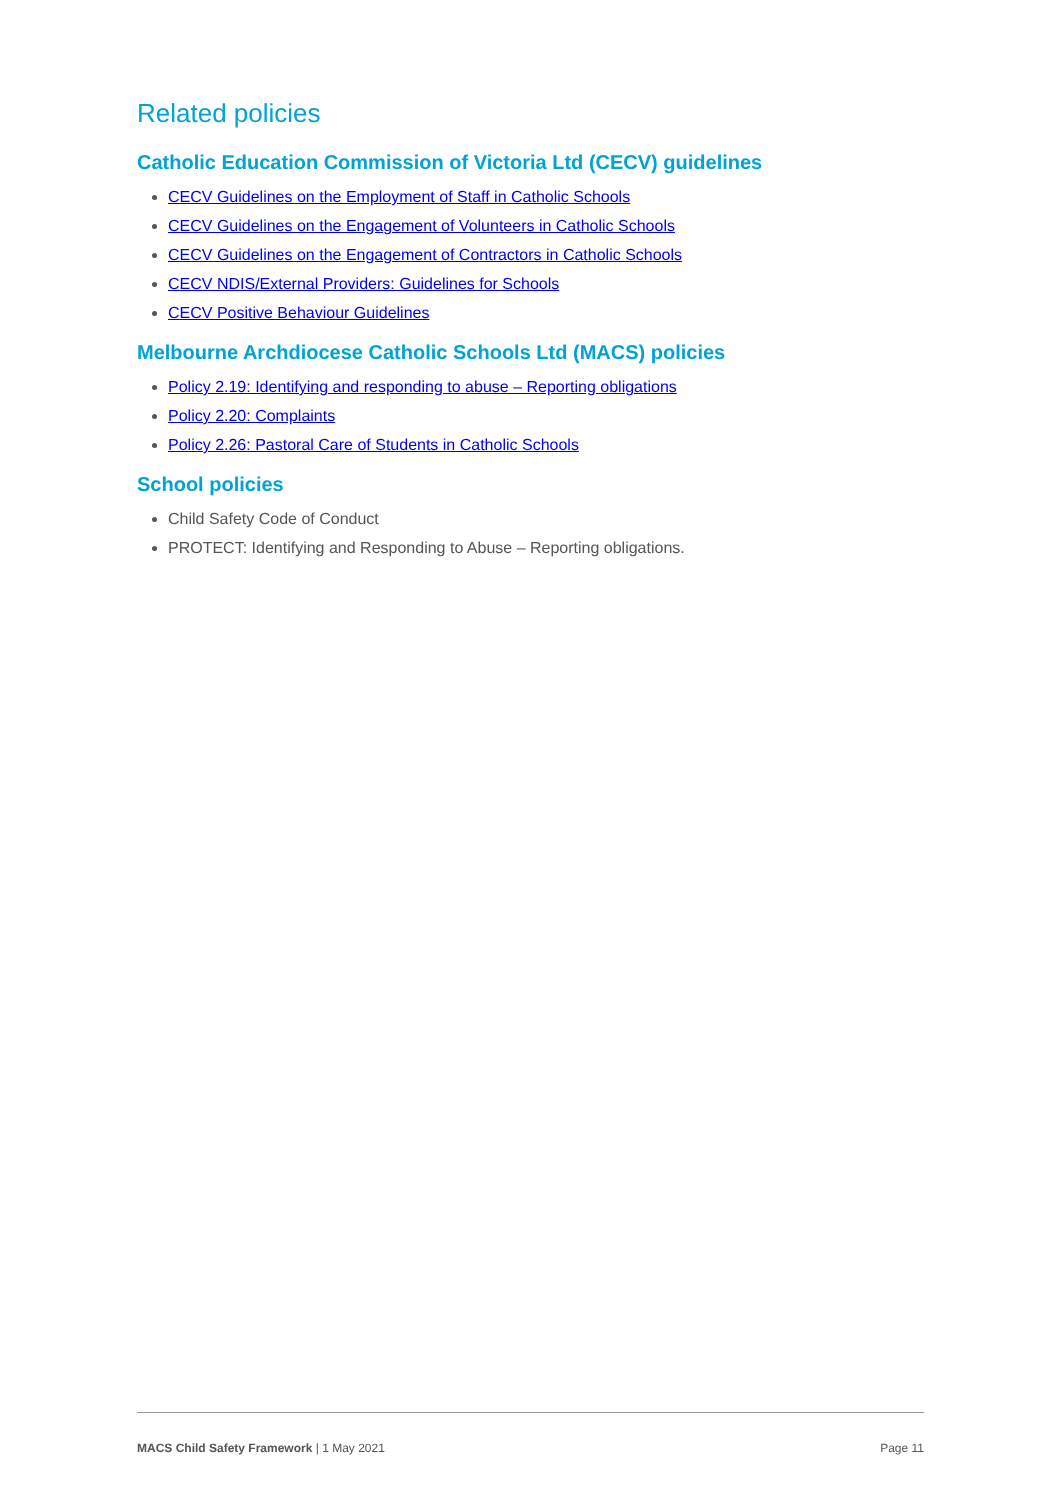Related policies
Catholic Education Commission of Victoria Ltd (CECV) guidelines
CECV Guidelines on the Employment of Staff in Catholic Schools
CECV Guidelines on the Engagement of Volunteers in Catholic Schools
CECV Guidelines on the Engagement of Contractors in Catholic Schools
CECV NDIS/External Providers: Guidelines for Schools
CECV Positive Behaviour Guidelines
Melbourne Archdiocese Catholic Schools Ltd (MACS) policies
Policy 2.19: Identifying and responding to abuse – Reporting obligations
Policy 2.20: Complaints
Policy 2.26: Pastoral Care of Students in Catholic Schools
School policies
Child Safety Code of Conduct
PROTECT: Identifying and Responding to Abuse – Reporting obligations.
MACS Child Safety Framework | 1 May 2021 Page 11